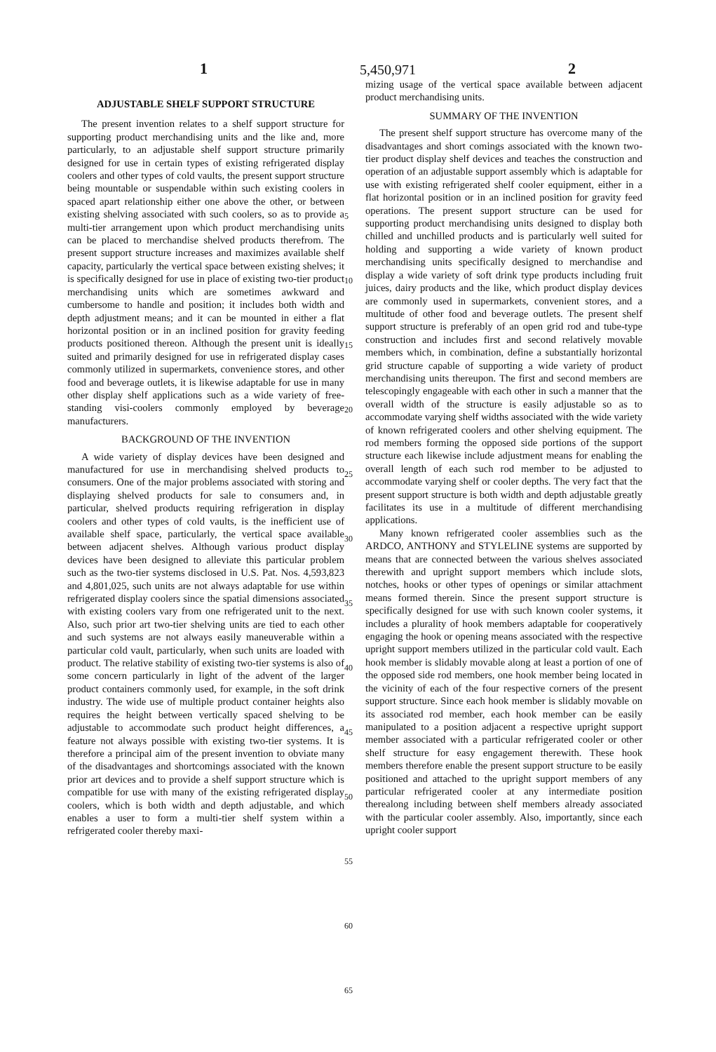1 5,450,971 2
ADJUSTABLE SHELF SUPPORT STRUCTURE
The present invention relates to a shelf support structure for supporting product merchandising units and the like and, more particularly, to an adjustable shelf support structure primarily designed for use in certain types of existing refrigerated display coolers and other types of cold vaults, the present support structure being mountable or suspendable within such existing coolers in spaced apart relationship either one above the other, or between existing shelving associated with such coolers, so as to provide a multi-tier arrangement upon which product merchandising units can be placed to merchandise shelved products therefrom. The present support structure increases and maximizes available shelf capacity, particularly the vertical space between existing shelves; it is specifically designed for use in place of existing two-tier product merchandising units which are sometimes awkward and cumbersome to handle and position; it includes both width and depth adjustment means; and it can be mounted in either a flat horizontal position or in an inclined position for gravity feeding products positioned thereon. Although the present unit is ideally suited and primarily designed for use in refrigerated display cases commonly utilized in supermarkets, convenience stores, and other food and beverage outlets, it is likewise adaptable for use in many other display shelf applications such as a wide variety of free-standing visi-coolers commonly employed by beverage manufacturers.
BACKGROUND OF THE INVENTION
A wide variety of display devices have been designed and manufactured for use in merchandising shelved products to consumers. One of the major problems associated with storing and displaying shelved products for sale to consumers and, in particular, shelved products requiring refrigeration in display coolers and other types of cold vaults, is the inefficient use of available shelf space, particularly, the vertical space available between adjacent shelves. Although various product display devices have been designed to alleviate this particular problem such as the two-tier systems disclosed in U.S. Pat. Nos. 4,593,823 and 4,801,025, such units are not always adaptable for use within refrigerated display coolers since the spatial dimensions associated with existing coolers vary from one refrigerated unit to the next. Also, such prior art two-tier shelving units are tied to each other and such systems are not always easily maneuverable within a particular cold vault, particularly, when such units are loaded with product. The relative stability of existing two-tier systems is also of some concern particularly in light of the advent of the larger product containers commonly used, for example, in the soft drink industry. The wide use of multiple product container heights also requires the height between vertically spaced shelving to be adjustable to accommodate such product height differences, a feature not always possible with existing two-tier systems. It is therefore a principal aim of the present invention to obviate many of the disadvantages and shortcomings associated with the known prior art devices and to provide a shelf support structure which is compatible for use with many of the existing refrigerated display coolers, which is both width and depth adjustable, and which enables a user to form a multi-tier shelf system within a refrigerated cooler thereby maxi-
5
10
15
20
25
30
35
40
45
50
55
60
65
mizing usage of the vertical space available between adjacent product merchandising units.
SUMMARY OF THE INVENTION
The present shelf support structure has overcome many of the disadvantages and short comings associated with the known two-tier product display shelf devices and teaches the construction and operation of an adjustable support assembly which is adaptable for use with existing refrigerated shelf cooler equipment, either in a flat horizontal position or in an inclined position for gravity feed operations. The present support structure can be used for supporting product merchandising units designed to display both chilled and unchilled products and is particularly well suited for holding and supporting a wide variety of known product merchandising units specifically designed to merchandise and display a wide variety of soft drink type products including fruit juices, dairy products and the like, which product display devices are commonly used in supermarkets, convenient stores, and a multitude of other food and beverage outlets. The present shelf support structure is preferably of an open grid rod and tube-type construction and includes first and second relatively movable members which, in combination, define a substantially horizontal grid structure capable of supporting a wide variety of product merchandising units thereupon. The first and second members are telescopingly engageable with each other in such a manner that the overall width of the structure is easily adjustable so as to accommodate varying shelf widths associated with the wide variety of known refrigerated coolers and other shelving equipment. The rod members forming the opposed side portions of the support structure each likewise include adjustment means for enabling the overall length of each such rod member to be adjusted to accommodate varying shelf or cooler depths. The very fact that the present support structure is both width and depth adjustable greatly facilitates its use in a multitude of different merchandising applications.
Many known refrigerated cooler assemblies such as the ARDCO, ANTHONY and STYLELINE systems are supported by means that are connected between the various shelves associated therewith and upright support members which include slots, notches, hooks or other types of openings or similar attachment means formed therein. Since the present support structure is specifically designed for use with such known cooler systems, it includes a plurality of hook members adaptable for cooperatively engaging the hook or opening means associated with the respective upright support members utilized in the particular cold vault. Each hook member is slidably movable along at least a portion of one of the opposed side rod members, one hook member being located in the vicinity of each of the four respective corners of the present support structure. Since each hook member is slidably movable on its associated rod member, each hook member can be easily manipulated to a position adjacent a respective upright support member associated with a particular refrigerated cooler or other shelf structure for easy engagement therewith. These hook members therefore enable the present support structure to be easily positioned and attached to the upright support members of any particular refrigerated cooler at any intermediate position therealong including between shelf members already associated with the particular cooler assembly. Also, importantly, since each upright cooler support